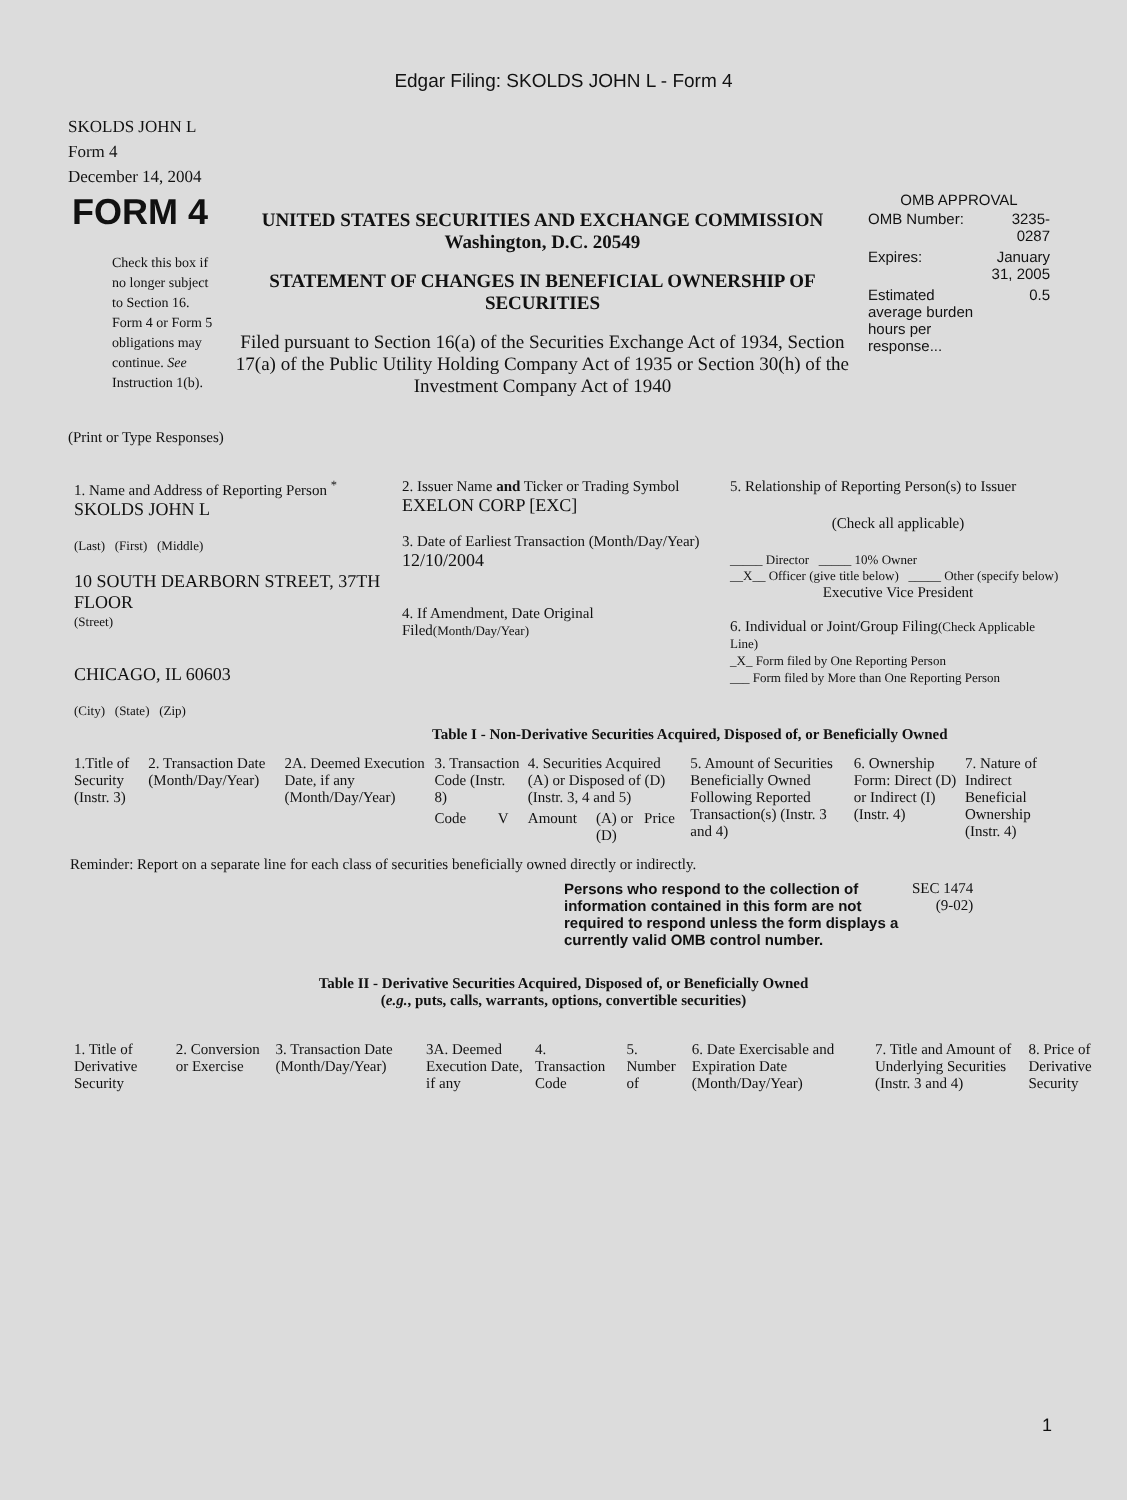Edgar Filing: SKOLDS JOHN L - Form 4
SKOLDS JOHN L
Form 4
December 14, 2004
| FORM 4 Check this box if no longer subject to Section 16. Form 4 or Form 5 obligations may continue. See Instruction 1(b). | UNITED STATES SECURITIES AND EXCHANGE COMMISSION Washington, D.C. 20549 STATEMENT OF CHANGES IN BENEFICIAL OWNERSHIP OF SECURITIES Filed pursuant to Section 16(a) of the Securities Exchange Act of 1934, Section 17(a) of the Public Utility Holding Company Act of 1935 or Section 30(h) of the Investment Company Act of 1940 | OMB APPROVAL / OMB Number: / 3235-0287 / / Expires: / January 31, 2005 / / Estimated average burden hours per response... / 0.5 / |
(Print or Type Responses)
| 1. Name and Address of Reporting Person <sup>*</sup> SKOLDS JOHN L (Last) (First) (Middle) 10 SOUTH DEARBORN STREET, 37TH FLOOR (Street) CHICAGO, IL 60603 (City) (State) (Zip) | 2. Issuer Name and Ticker or Trading Symbol EXELON CORP [EXC] 3. Date of Earliest Transaction (Month/Day/Year) 12/10/2004 4. If Amendment, Date Original Filed (Month/Day/Year) | 5. Relationship of Reporting Person(s) to Issuer (Check all applicable) _____ Director _____ 10% Owner __X__ Officer (give title below) _____ Other (specify below) Executive Vice President 6. Individual or Joint/Group Filing (Check Applicable Line) _X_ Form filed by One Reporting Person ___ Form filed by More than One Reporting Person |
Table I - Non-Derivative Securities Acquired, Disposed of, or Beneficially Owned
| 1.Title of Security (Instr. 3) | 2. Transaction Date (Month/Day/Year) | 2A. Deemed Execution Date, if any (Month/Day/Year) | 3. Transaction Code (Instr. 8) | | 4. Securities Acquired (A) or Disposed of (D) (Instr. 3, 4 and 5) | | | 5. Amount of Securities Beneficially Owned Following Reported Transaction(s) (Instr. 3 and 4) | 6. Ownership Form: Direct (D) or Indirect (I) (Instr. 4) | 7. Nature of Indirect Beneficial Ownership (Instr. 4) |
| --- | --- | --- | --- | --- | --- | --- | --- | --- | --- | --- |
| | | | Code | V | Amount | (A) or (D) | Price | | | |
Reminder: Report on a separate line for each class of securities beneficially owned directly or indirectly.
| Persons who respond to the collection of information contained in this form are not required to respond unless the form displays a currently valid OMB control number. | SEC 1474 (9-02) |
Table II - Derivative Securities Acquired, Disposed of, or Beneficially Owned
(e.g., puts, calls, warrants, options, convertible securities)
| 1. Title of Derivative Security | 2. Conversion or Exercise | 3. Transaction Date (Month/Day/Year) | 3A. Deemed Execution Date, if any | 4. Transaction Code | 5. Number of | 6. Date Exercisable and Expiration Date (Month/Day/Year) | 7. Title and Amount of Underlying Securities (Instr. 3 and 4) | 8. Price of Derivative Security |
| --- | --- | --- | --- | --- | --- | --- | --- | --- |
1